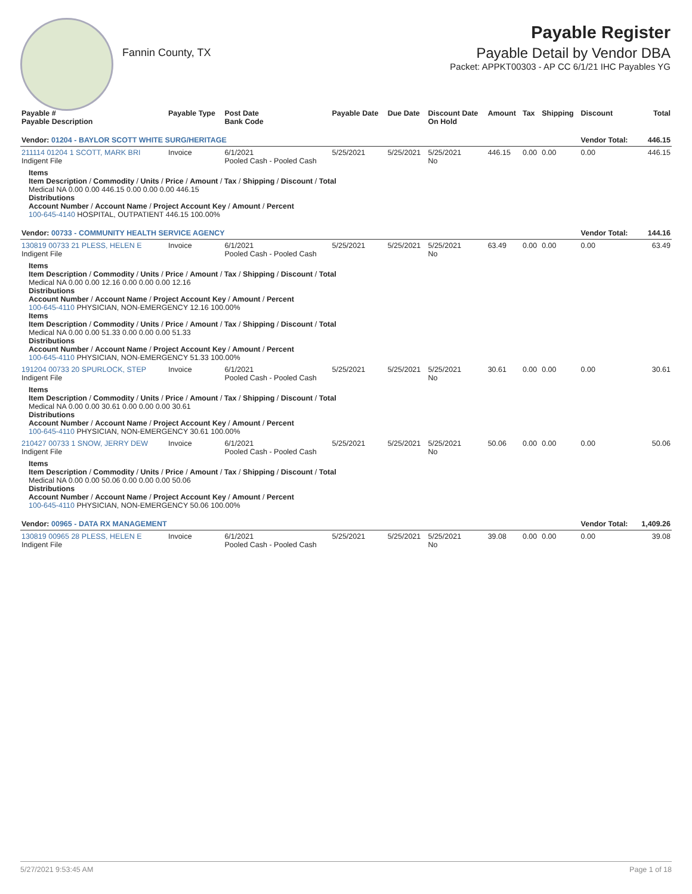Fannin County, TX
Payable Register
Payable Detail by Vendor DBA
Packet: APPKT00303 - AP CC 6/1/21 IHC Payables YG
| Payable # Payable Description | Payable Type | Post Date Bank Code | Payable Date | Due Date | Discount Date On Hold | Amount | Tax | Shipping | Discount | Total |
| --- | --- | --- | --- | --- | --- | --- | --- | --- | --- | --- |
| Vendor: 01204 - BAYLOR SCOTT WHITE SURG/HERITAGE | | | | | | | | | Vendor Total: | 446.15 |
| 211114 01204 1 SCOTT, MARK BRI Indigent File | Invoice | 6/1/2021 Pooled Cash - Pooled Cash | 5/25/2021 | 5/25/2021 | 5/25/2021 No | 446.15 | 0.00 | 0.00 | 0.00 | 446.15 |
| Items Item Description / Commodity / Units / Price / Amount / Tax / Shipping / Discount / Total Medical NA 0.00 0.00 446.15 0.00 0.00 0.00 446.15 Distributions Account Number / Account Name / Project Account Key / Amount / Percent 100-645-4140 HOSPITAL, OUTPATIENT 446.15 100.00% | | | | | | | | | | |
| Vendor: 00733 - COMMUNITY HEALTH SERVICE AGENCY | | | | | | | | | Vendor Total: | 144.16 |
| 130819 00733 21 PLESS, HELEN E Indigent File | Invoice | 6/1/2021 Pooled Cash - Pooled Cash | 5/25/2021 | 5/25/2021 | 5/25/2021 No | 63.49 | 0.00 | 0.00 | 0.00 | 63.49 |
| Items Item Description / Commodity / Units / Price / Amount / Tax / Shipping / Discount / Total Medical NA 0.00 0.00 12.16 0.00 0.00 0.00 12.16 Distributions Account Number / Account Name / Project Account Key / Amount / Percent 100-645-4110 PHYSICIAN, NON-EMERGENCY 12.16 100.00% Items Item Description / Commodity / Units / Price / Amount / Tax / Shipping / Discount / Total Medical NA 0.00 0.00 51.33 0.00 0.00 0.00 51.33 Distributions Account Number / Account Name / Project Account Key / Amount / Percent 100-645-4110 PHYSICIAN, NON-EMERGENCY 51.33 100.00% | | | | | | | | | | |
| 191204 00733 20 SPURLOCK, STEP Indigent File | Invoice | 6/1/2021 Pooled Cash - Pooled Cash | 5/25/2021 | 5/25/2021 | 5/25/2021 No | 30.61 | 0.00 | 0.00 | 0.00 | 30.61 |
| Items Item Description / Commodity / Units / Price / Amount / Tax / Shipping / Discount / Total Medical NA 0.00 0.00 30.61 0.00 0.00 0.00 30.61 Distributions Account Number / Account Name / Project Account Key / Amount / Percent 100-645-4110 PHYSICIAN, NON-EMERGENCY 30.61 100.00% | | | | | | | | | | |
| 210427 00733 1 SNOW, JERRY DEW Indigent File | Invoice | 6/1/2021 Pooled Cash - Pooled Cash | 5/25/2021 | 5/25/2021 | 5/25/2021 No | 50.06 | 0.00 | 0.00 | 0.00 | 50.06 |
| Items Item Description / Commodity / Units / Price / Amount / Tax / Shipping / Discount / Total Medical NA 0.00 0.00 50.06 0.00 0.00 0.00 50.06 Distributions Account Number / Account Name / Project Account Key / Amount / Percent 100-645-4110 PHYSICIAN, NON-EMERGENCY 50.06 100.00% | | | | | | | | | | |
| Vendor: 00965 - DATA RX MANAGEMENT | | | | | | | | | Vendor Total: | 1,409.26 |
| 130819 00965 28 PLESS, HELEN E Indigent File | Invoice | 6/1/2021 Pooled Cash - Pooled Cash | 5/25/2021 | 5/25/2021 | 5/25/2021 No | 39.08 | 0.00 | 0.00 | 0.00 | 39.08 |
5/27/2021 9:53:45 AM Page 1 of 18